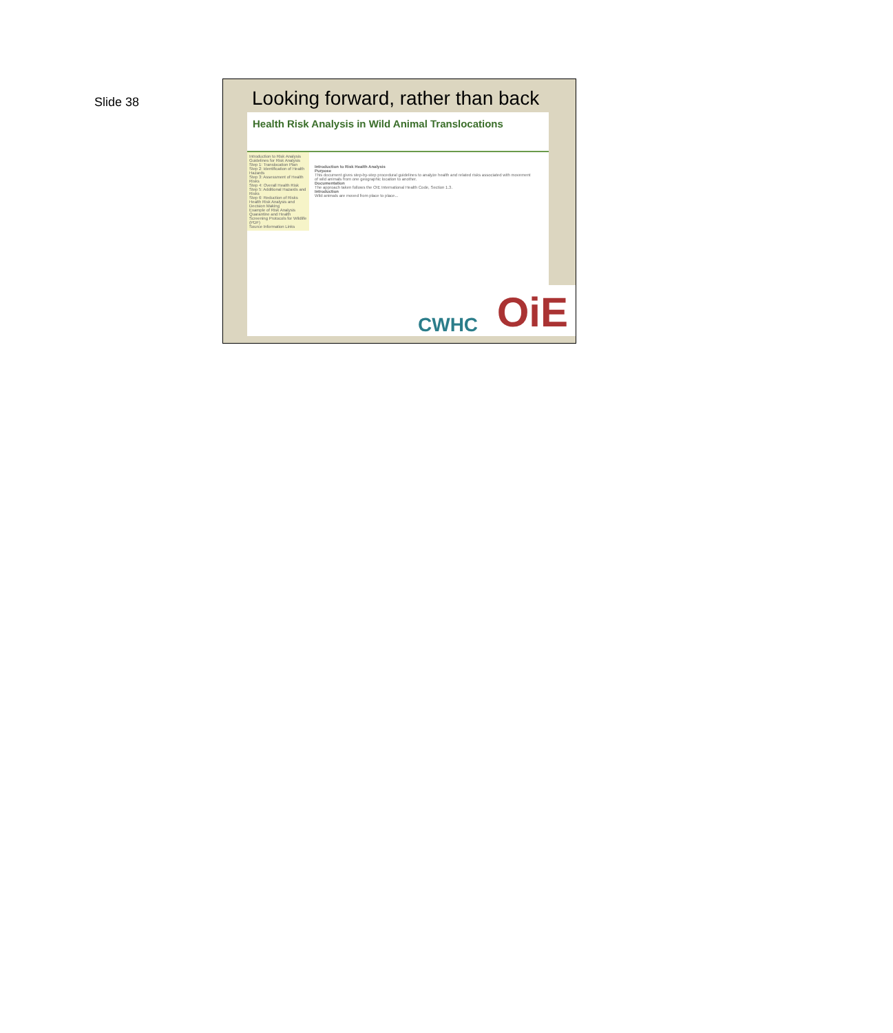Slide 38
Looking forward, rather than back
Health Risk Analysis in Wild Animal Translocations
Introduction to Risk Analysis
Guidelines for Risk Analysis
Step 1: Translocation Plan
Step 2: Identification of Health Hazards
Step 3: Assessment of Health Risks
Step 4: Overall Health Risk
Step 5: Additional Hazards and Risks
Step 6: Reduction of Risks
Health Risk Analysis and Decision Making
Example of Risk Analysis
Quarantine and Health Screening Protocols for Wildlife (PDF)
Source Information Links
Introduction to Risk Health Analysis
Purpose
This document gives step-by-step procedural guidelines to analyze health and related risks associated with movement of wild animals from one geographic location to another.
Documentation
The approach taken follows the OIE International Health Code, Section 1.3.
Introduction
Wild animals are moved from place to place...
CWHC OiE